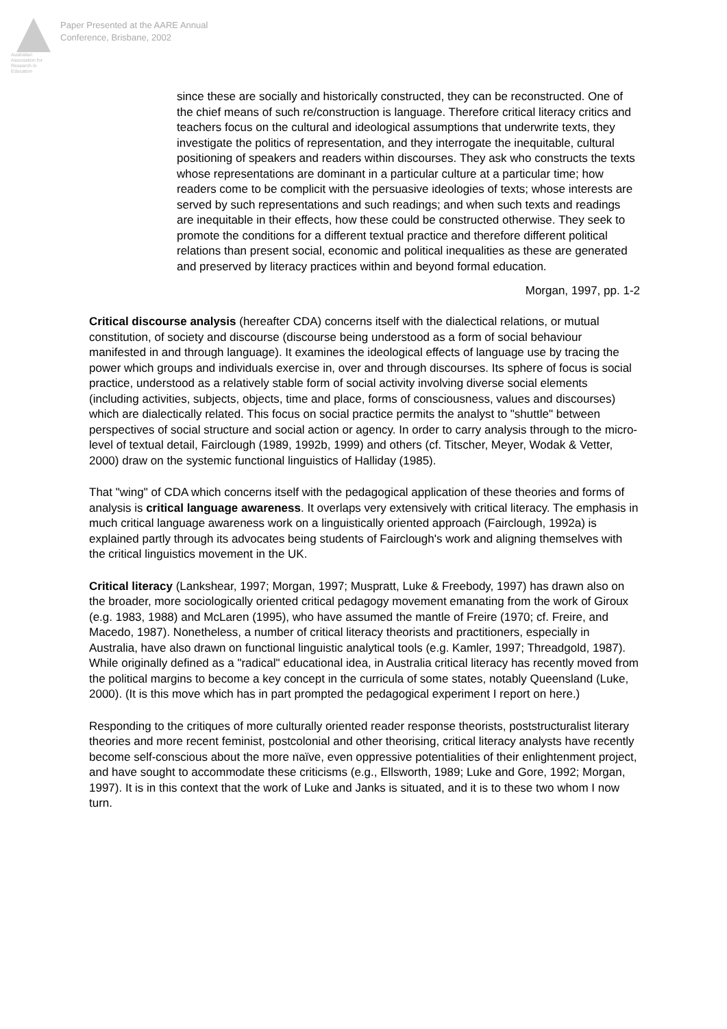Australian Association for Research in Education
Paper Presented at the AARE Annual
Conference, Brisbane, 2002
since these are socially and historically constructed, they can be reconstructed. One of the chief means of such re/construction is language. Therefore critical literacy critics and teachers focus on the cultural and ideological assumptions that underwrite texts, they investigate the politics of representation, and they interrogate the inequitable, cultural positioning of speakers and readers within discourses. They ask who constructs the texts whose representations are dominant in a particular culture at a particular time; how readers come to be complicit with the persuasive ideologies of texts; whose interests are served by such representations and such readings; and when such texts and readings are inequitable in their effects, how these could be constructed otherwise. They seek to promote the conditions for a different textual practice and therefore different political relations than present social, economic and political inequalities as these are generated and preserved by literacy practices within and beyond formal education.
Morgan, 1997, pp. 1-2
Critical discourse analysis (hereafter CDA) concerns itself with the dialectical relations, or mutual constitution, of society and discourse (discourse being understood as a form of social behaviour manifested in and through language). It examines the ideological effects of language use by tracing the power which groups and individuals exercise in, over and through discourses. Its sphere of focus is social practice, understood as a relatively stable form of social activity involving diverse social elements (including activities, subjects, objects, time and place, forms of consciousness, values and discourses) which are dialectically related. This focus on social practice permits the analyst to "shuttle" between perspectives of social structure and social action or agency. In order to carry analysis through to the micro-level of textual detail, Fairclough (1989, 1992b, 1999) and others (cf. Titscher, Meyer, Wodak & Vetter, 2000) draw on the systemic functional linguistics of Halliday (1985).
That "wing" of CDA which concerns itself with the pedagogical application of these theories and forms of analysis is critical language awareness. It overlaps very extensively with critical literacy. The emphasis in much critical language awareness work on a linguistically oriented approach (Fairclough, 1992a) is explained partly through its advocates being students of Fairclough's work and aligning themselves with the critical linguistics movement in the UK.
Critical literacy (Lankshear, 1997; Morgan, 1997; Muspratt, Luke & Freebody, 1997) has drawn also on the broader, more sociologically oriented critical pedagogy movement emanating from the work of Giroux (e.g. 1983, 1988) and McLaren (1995), who have assumed the mantle of Freire (1970; cf. Freire, and Macedo, 1987). Nonetheless, a number of critical literacy theorists and practitioners, especially in Australia, have also drawn on functional linguistic analytical tools (e.g. Kamler, 1997; Threadgold, 1987). While originally defined as a "radical" educational idea, in Australia critical literacy has recently moved from the political margins to become a key concept in the curricula of some states, notably Queensland (Luke, 2000). (It is this move which has in part prompted the pedagogical experiment I report on here.)
Responding to the critiques of more culturally oriented reader response theorists, poststructuralist literary theories and more recent feminist, postcolonial and other theorising, critical literacy analysts have recently become self-conscious about the more naïve, even oppressive potentialities of their enlightenment project, and have sought to accommodate these criticisms (e.g., Ellsworth, 1989; Luke and Gore, 1992; Morgan, 1997). It is in this context that the work of Luke and Janks is situated, and it is to these two whom I now turn.